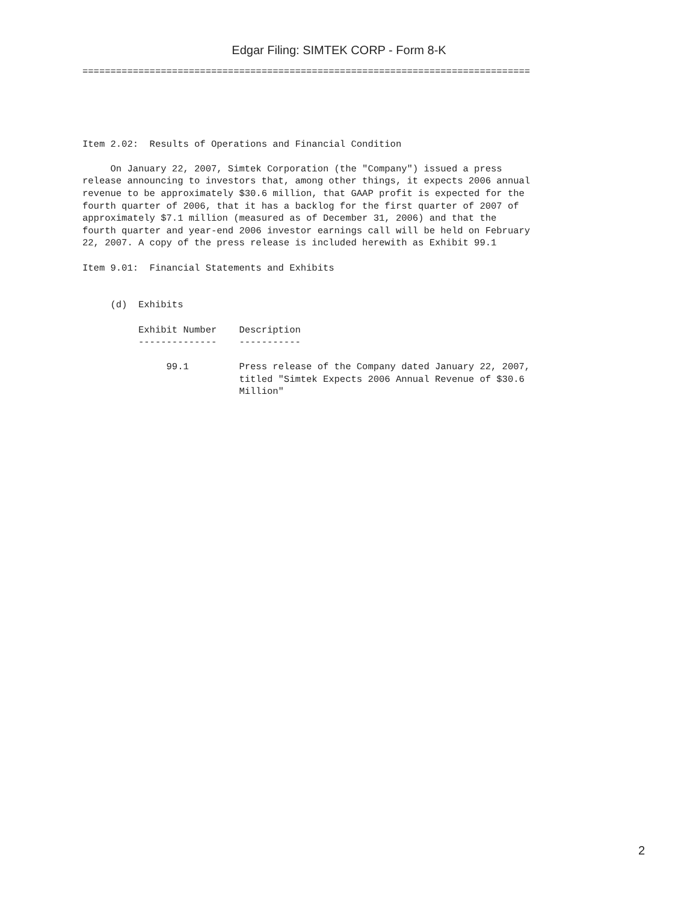Edgar Filing: SIMTEK CORP - Form 8-K
================================================================================
Item 2.02:  Results of Operations and Financial Condition

     On January 22, 2007, Simtek Corporation (the "Company") issued a press
release announcing to investors that, among other things, it expects 2006 annual
revenue to be approximately $30.6 million, that GAAP profit is expected for the
fourth quarter of 2006, that it has a backlog for the first quarter of 2007 of
approximately $7.1 million (measured as of December 31, 2006) and that the
fourth quarter and year-end 2006 investor earnings call will be held on February
22, 2007. A copy of the press release is included herewith as Exhibit 99.1

Item 9.01:  Financial Statements and Exhibits


     (d)  Exhibits

          Exhibit Number    Description
          --------------    -----------

               99.1         Press release of the Company dated January 22, 2007,
                            titled "Simtek Expects 2006 Annual Revenue of $30.6
                            Million"
2